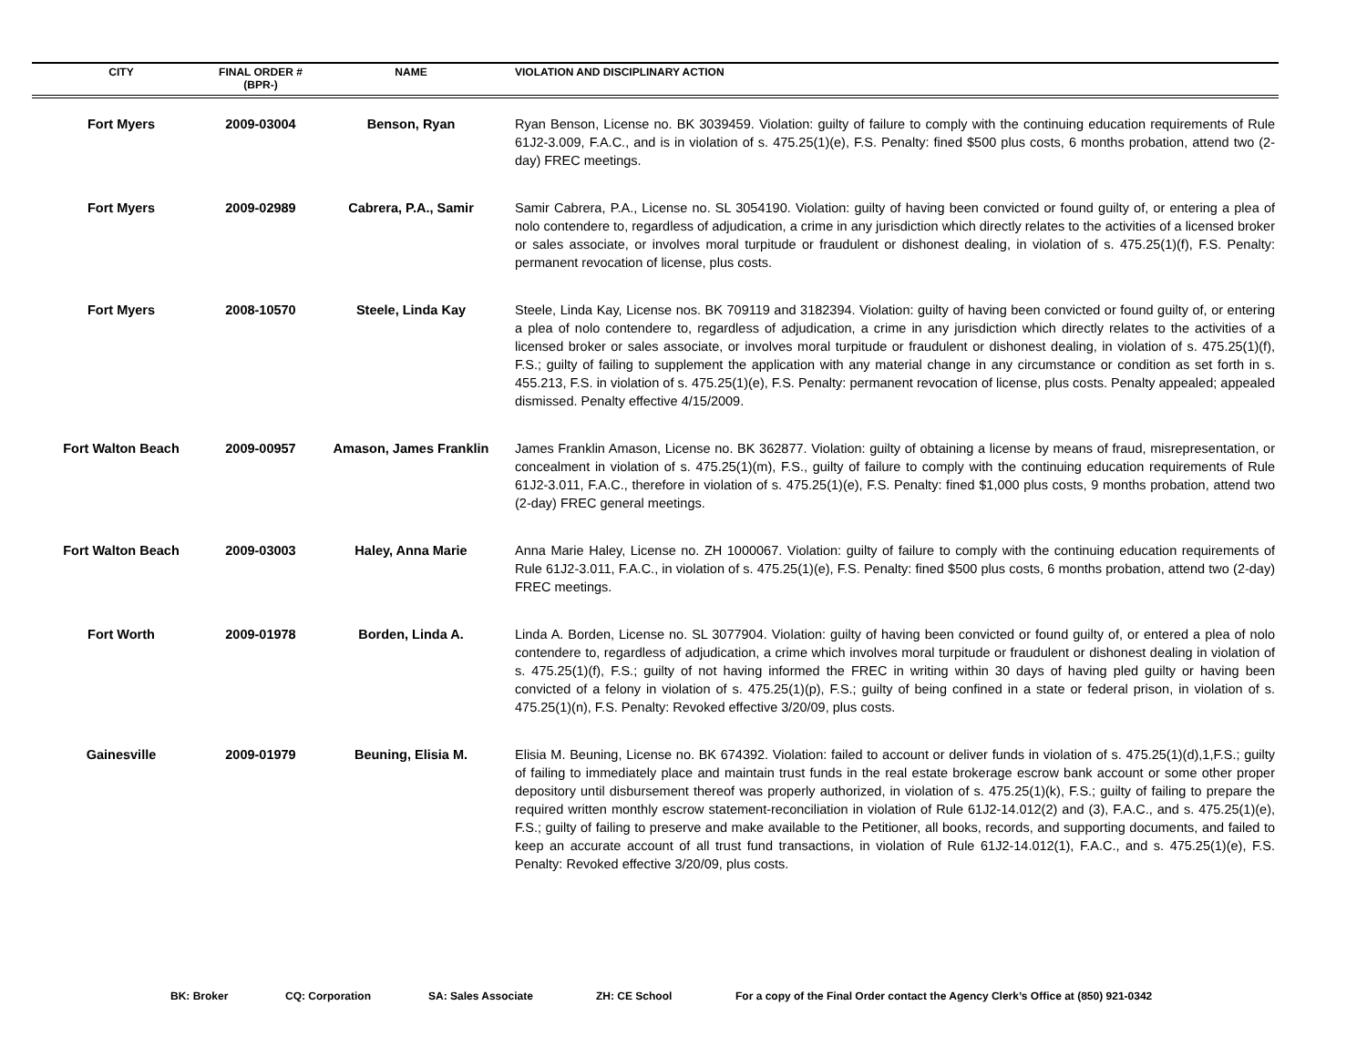| CITY | FINAL ORDER # (BPR-) | NAME | VIOLATION AND DISCIPLINARY ACTION |
| --- | --- | --- | --- |
| Fort Myers | 2009-03004 | Benson, Ryan | Ryan Benson, License no. BK 3039459. Violation: guilty of failure to comply with the continuing education requirements of Rule 61J2-3.009, F.A.C., and is in violation of s. 475.25(1)(e), F.S. Penalty: fined $500 plus costs, 6 months probation, attend two (2-day) FREC meetings. |
| Fort Myers | 2009-02989 | Cabrera, P.A., Samir | Samir Cabrera, P.A., License no. SL 3054190. Violation: guilty of having been convicted or found guilty of, or entering a plea of nolo contendere to, regardless of adjudication, a crime in any jurisdiction which directly relates to the activities of a licensed broker or sales associate, or involves moral turpitude or fraudulent or dishonest dealing, in violation of s. 475.25(1)(f), F.S. Penalty: permanent revocation of license, plus costs. |
| Fort Myers | 2008-10570 | Steele, Linda Kay | Steele, Linda Kay, License nos. BK 709119 and 3182394. Violation: guilty of having been convicted or found guilty of, or entering a plea of nolo contendere to, regardless of adjudication, a crime in any jurisdiction which directly relates to the activities of a licensed broker or sales associate, or involves moral turpitude or fraudulent or dishonest dealing, in violation of s. 475.25(1)(f), F.S.; guilty of failing to supplement the application with any material change in any circumstance or condition as set forth in s. 455.213, F.S. in violation of s. 475.25(1)(e), F.S. Penalty: permanent revocation of license, plus costs. Penalty appealed; appealed dismissed. Penalty effective 4/15/2009. |
| Fort Walton Beach | 2009-00957 | Amason, James Franklin | James Franklin Amason, License no. BK 362877. Violation: guilty of obtaining a license by means of fraud, misrepresentation, or concealment in violation of s. 475.25(1)(m), F.S., guilty of failure to comply with the continuing education requirements of Rule 61J2-3.011, F.A.C., therefore in violation of s. 475.25(1)(e), F.S. Penalty: fined $1,000 plus costs, 9 months probation, attend two (2-day) FREC general meetings. |
| Fort Walton Beach | 2009-03003 | Haley, Anna Marie | Anna Marie Haley, License no. ZH 1000067. Violation: guilty of failure to comply with the continuing education requirements of Rule 61J2-3.011, F.A.C., in violation of s. 475.25(1)(e), F.S. Penalty: fined $500 plus costs, 6 months probation, attend two (2-day) FREC meetings. |
| Fort Worth | 2009-01978 | Borden, Linda A. | Linda A. Borden, License no. SL 3077904. Violation: guilty of having been convicted or found guilty of, or entered a plea of nolo contendere to, regardless of adjudication, a crime which involves moral turpitude or fraudulent or dishonest dealing in violation of s. 475.25(1)(f), F.S.; guilty of not having informed the FREC in writing within 30 days of having pled guilty or having been convicted of a felony in violation of s. 475.25(1)(p), F.S.; guilty of being confined in a state or federal prison, in violation of s. 475.25(1)(n), F.S. Penalty: Revoked effective 3/20/09, plus costs. |
| Gainesville | 2009-01979 | Beuning, Elisia M. | Elisia M. Beuning, License no. BK 674392. Violation: failed to account or deliver funds in violation of s. 475.25(1)(d),1,F.S.; guilty of failing to immediately place and maintain trust funds in the real estate brokerage escrow bank account or some other proper depository until disbursement thereof was properly authorized, in violation of s. 475.25(1)(k), F.S.; guilty of failing to prepare the required written monthly escrow statement-reconciliation in violation of Rule 61J2-14.012(2) and (3), F.A.C., and s. 475.25(1)(e), F.S.; guilty of failing to preserve and make available to the Petitioner, all books, records, and supporting documents, and failed to keep an accurate account of all trust fund transactions, in violation of Rule 61J2-14.012(1), F.A.C., and s. 475.25(1)(e), F.S. Penalty: Revoked effective 3/20/09, plus costs. |
BK: Broker CQ: Corporation SA: Sales Associate ZH: CE School For a copy of the Final Order contact the Agency Clerk’s Office at (850) 921-0342